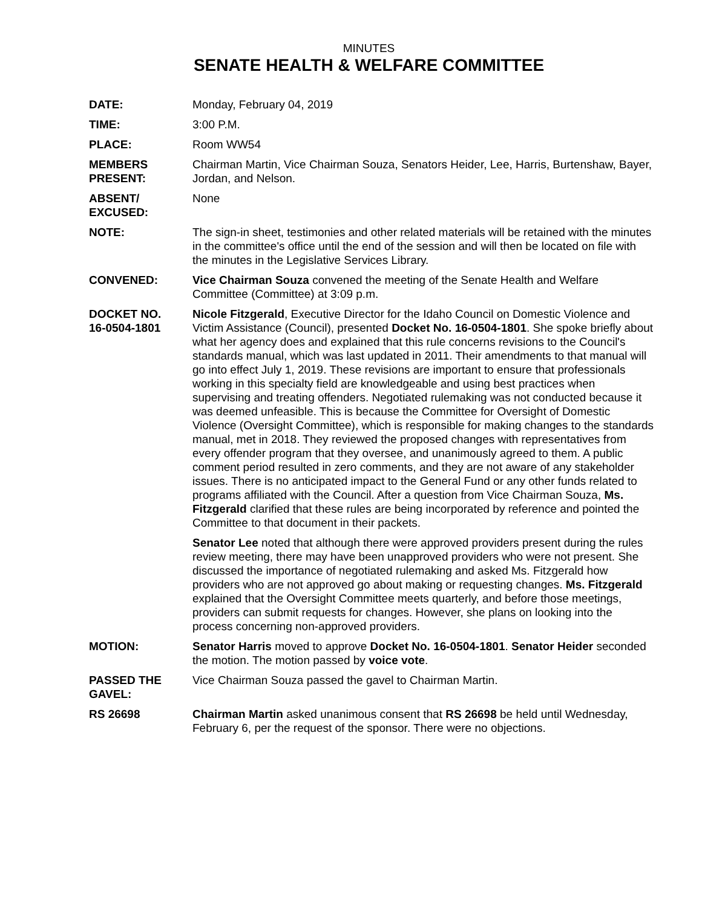MINUTES
SENATE HEALTH & WELFARE COMMITTEE
DATE: Monday, February 04, 2019
TIME: 3:00 P.M.
PLACE: Room WW54
MEMBERS
PRESENT:
Chairman Martin, Vice Chairman Souza, Senators Heider, Lee, Harris, Burtenshaw, Bayer, Jordan, and Nelson.
ABSENT/
EXCUSED:
None
NOTE: The sign-in sheet, testimonies and other related materials will be retained with the minutes in the committee's office until the end of the session and will then be located on file with the minutes in the Legislative Services Library.
CONVENED: Vice Chairman Souza convened the meeting of the Senate Health and Welfare Committee (Committee) at 3:09 p.m.
DOCKET NO.
16-0504-1801
Nicole Fitzgerald, Executive Director for the Idaho Council on Domestic Violence and Victim Assistance (Council), presented Docket No. 16-0504-1801. She spoke briefly about what her agency does and explained that this rule concerns revisions to the Council's standards manual, which was last updated in 2011. Their amendments to that manual will go into effect July 1, 2019. These revisions are important to ensure that professionals working in this specialty field are knowledgeable and using best practices when supervising and treating offenders. Negotiated rulemaking was not conducted because it was deemed unfeasible. This is because the Committee for Oversight of Domestic Violence (Oversight Committee), which is responsible for making changes to the standards manual, met in 2018. They reviewed the proposed changes with representatives from every offender program that they oversee, and unanimously agreed to them. A public comment period resulted in zero comments, and they are not aware of any stakeholder issues. There is no anticipated impact to the General Fund or any other funds related to programs affiliated with the Council. After a question from Vice Chairman Souza, Ms. Fitzgerald clarified that these rules are being incorporated by reference and pointed the Committee to that document in their packets.
Senator Lee noted that although there were approved providers present during the rules review meeting, there may have been unapproved providers who were not present. She discussed the importance of negotiated rulemaking and asked Ms. Fitzgerald how providers who are not approved go about making or requesting changes. Ms. Fitzgerald explained that the Oversight Committee meets quarterly, and before those meetings, providers can submit requests for changes. However, she plans on looking into the process concerning non-approved providers.
MOTION: Senator Harris moved to approve Docket No. 16-0504-1801. Senator Heider seconded the motion. The motion passed by voice vote.
PASSED THE
GAVEL:
Vice Chairman Souza passed the gavel to Chairman Martin.
RS 26698 Chairman Martin asked unanimous consent that RS 26698 be held until Wednesday, February 6, per the request of the sponsor. There were no objections.